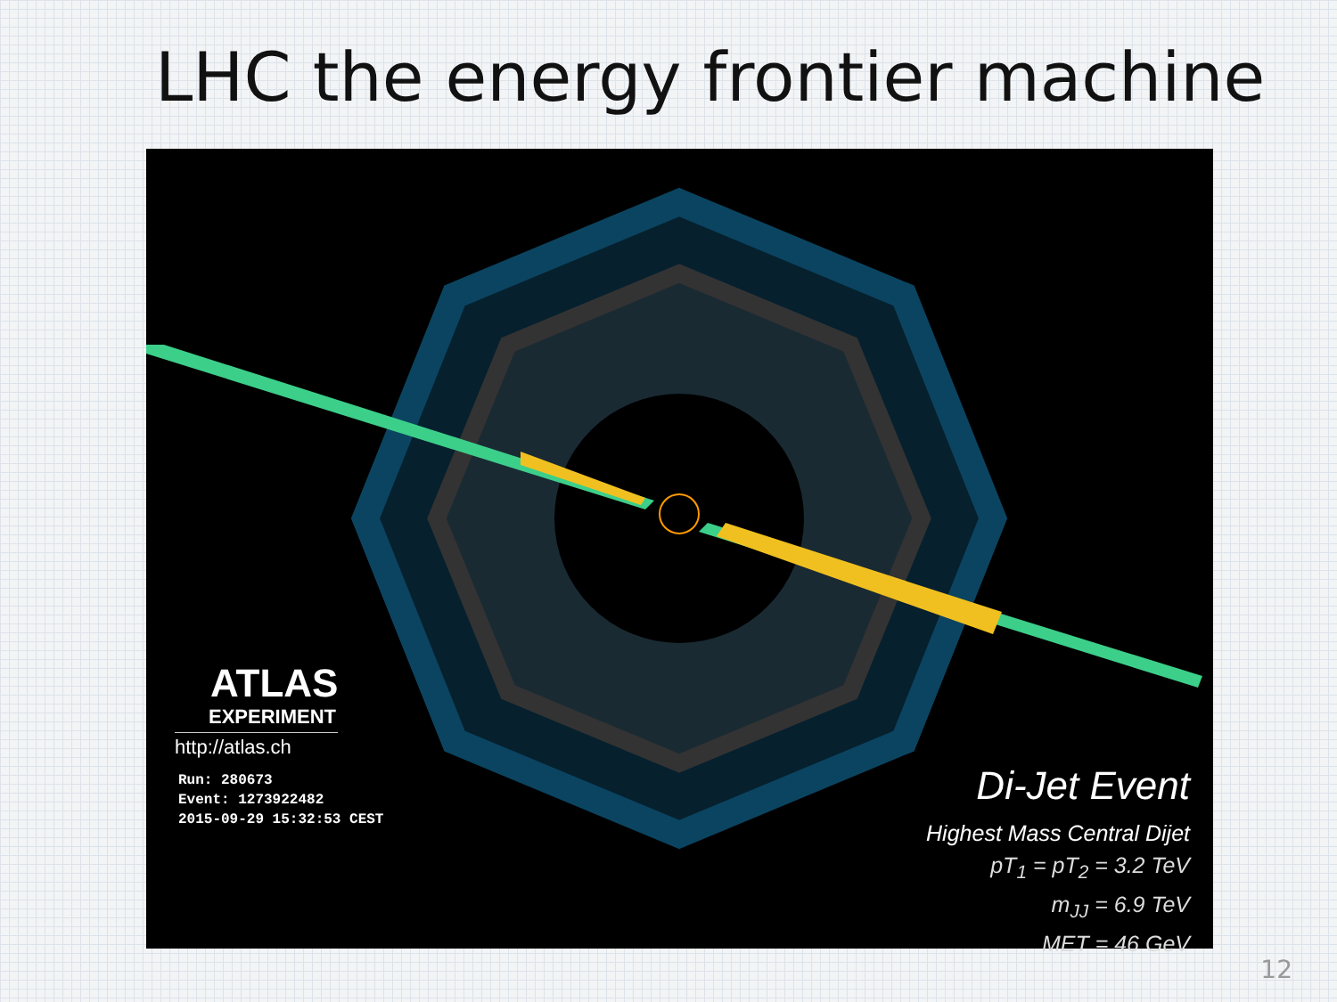LHC the energy frontier machine
ATLAS
EXPERIMENT
http://atlas.ch
Run: 280673
Event: 1273922482
2015-09-29 15:32:53 CEST
Di-Jet Event
Highest Mass Central Dijet
pT<sub>1</sub> = pT<sub>2</sub> = 3.2 TeV
m<sub>JJ</sub> = 6.9 TeV
MET = 46 GeV
12